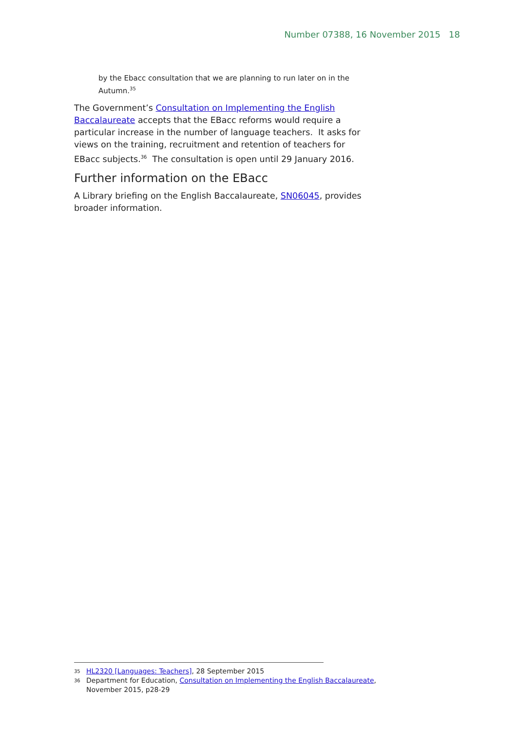Number 07388, 16 November 2015 18
by the Ebacc consultation that we are planning to run later on in the Autumn.<sup>35</sup>
The Government’s Consultation on Implementing the English Baccalaureate accepts that the EBacc reforms would require a particular increase in the number of language teachers. It asks for views on the training, recruitment and retention of teachers for EBacc subjects.<sup>36</sup> The consultation is open until 29 January 2016.
Further information on the EBacc
A Library briefing on the English Baccalaureate, SN06045, provides broader information.
35 HL2320 [Languages: Teachers], 28 September 2015
36 Department for Education, Consultation on Implementing the English Baccalaureate, November 2015, p28-29